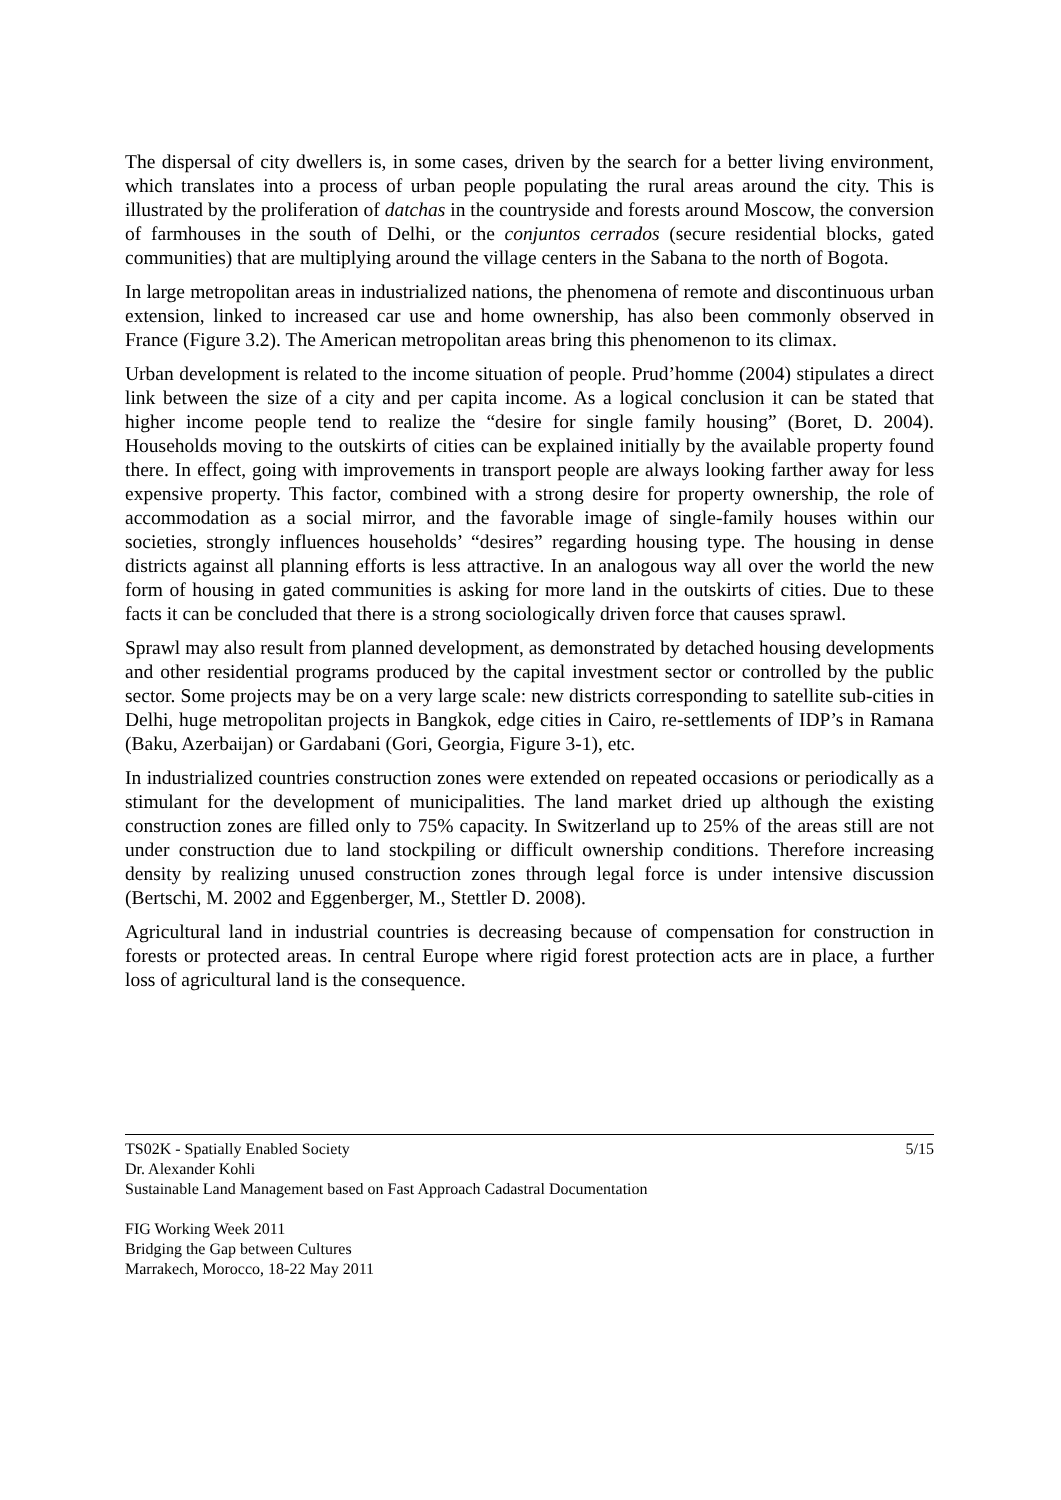The dispersal of city dwellers is, in some cases, driven by the search for a better living environment, which translates into a process of urban people populating the rural areas around the city. This is illustrated by the proliferation of datchas in the countryside and forests around Moscow, the conversion of farmhouses in the south of Delhi, or the conjuntos cerrados (secure residential blocks, gated communities) that are multiplying around the village centers in the Sabana to the north of Bogota.
In large metropolitan areas in industrialized nations, the phenomena of remote and discontinuous urban extension, linked to increased car use and home ownership, has also been commonly observed in France (Figure 3.2). The American metropolitan areas bring this phenomenon to its climax.
Urban development is related to the income situation of people. Prud’homme (2004) stipulates a direct link between the size of a city and per capita income. As a logical conclusion it can be stated that higher income people tend to realize the “desire for single family housing” (Boret, D. 2004). Households moving to the outskirts of cities can be explained initially by the available property found there. In effect, going with improvements in transport people are always looking farther away for less expensive property. This factor, combined with a strong desire for property ownership, the role of accommodation as a social mirror, and the favorable image of single-family houses within our societies, strongly influences households’ “desires” regarding housing type. The housing in dense districts against all planning efforts is less attractive. In an analogous way all over the world the new form of housing in gated communities is asking for more land in the outskirts of cities. Due to these facts it can be concluded that there is a strong sociologically driven force that causes sprawl.
Sprawl may also result from planned development, as demonstrated by detached housing developments and other residential programs produced by the capital investment sector or controlled by the public sector. Some projects may be on a very large scale: new districts corresponding to satellite sub-cities in Delhi, huge metropolitan projects in Bangkok, edge cities in Cairo, re-settlements of IDP’s in Ramana (Baku, Azerbaijan) or Gardabani (Gori, Georgia, Figure 3-1), etc.
In industrialized countries construction zones were extended on repeated occasions or periodically as a stimulant for the development of municipalities. The land market dried up although the existing construction zones are filled only to 75% capacity. In Switzerland up to 25% of the areas still are not under construction due to land stockpiling or difficult ownership conditions. Therefore increasing density by realizing unused construction zones through legal force is under intensive discussion (Bertschi, M. 2002 and Eggenberger, M., Stettler D. 2008).
Agricultural land in industrial countries is decreasing because of compensation for construction in forests or protected areas. In central Europe where rigid forest protection acts are in place, a further loss of agricultural land is the consequence.
TS02K - Spatially Enabled Society 5/15
Dr. Alexander Kohli
Sustainable Land Management based on Fast Approach Cadastral Documentation
FIG Working Week 2011
Bridging the Gap between Cultures
Marrakech, Morocco, 18-22 May 2011